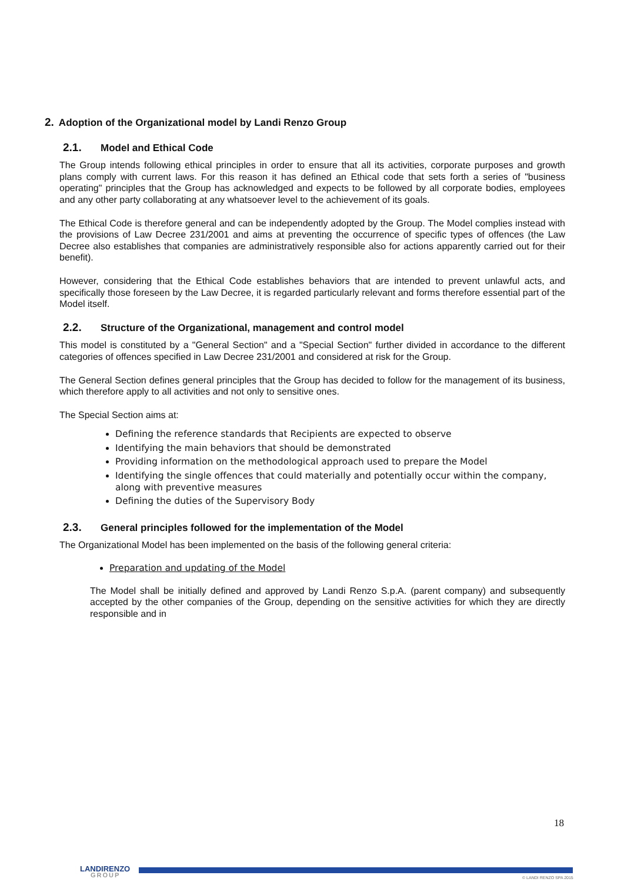2. Adoption of the Organizational model by Landi Renzo Group
2.1. Model and Ethical Code
The Group intends following ethical principles in order to ensure that all its activities, corporate purposes and growth plans comply with current laws. For this reason it has defined an Ethical code that sets forth a series of "business operating" principles that the Group has acknowledged and expects to be followed by all corporate bodies, employees and any other party collaborating at any whatsoever level to the achievement of its goals.
The Ethical Code is therefore general and can be independently adopted by the Group. The Model complies instead with the provisions of Law Decree 231/2001 and aims at preventing the occurrence of specific types of offences (the Law Decree also establishes that companies are administratively responsible also for actions apparently carried out for their benefit).
However, considering that the Ethical Code establishes behaviors that are intended to prevent unlawful acts, and specifically those foreseen by the Law Decree, it is regarded particularly relevant and forms therefore essential part of the Model itself.
2.2. Structure of the Organizational, management and control model
This model is constituted by a "General Section" and a "Special Section" further divided in accordance to the different categories of offences specified in Law Decree 231/2001 and considered at risk for the Group.
The General Section defines general principles that the Group has decided to follow for the management of its business, which therefore apply to all activities and not only to sensitive ones.
The Special Section aims at:
Defining the reference standards that Recipients are expected to observe
Identifying the main behaviors that should be demonstrated
Providing information on the methodological approach used to prepare the Model
Identifying the single offences that could materially and potentially occur within the company, along with preventive measures
Defining the duties of the Supervisory Body
2.3. General principles followed for the implementation of the Model
The Organizational Model has been implemented on the basis of the following general criteria:
Preparation and updating of the Model
The Model shall be initially defined and approved by Landi Renzo S.p.A. (parent company) and subsequently accepted by the other companies of the Group, depending on the sensitive activities for which they are directly responsible and in
18
LANDIRENZO
GROUP
© LANDI RENZO SPA 2015